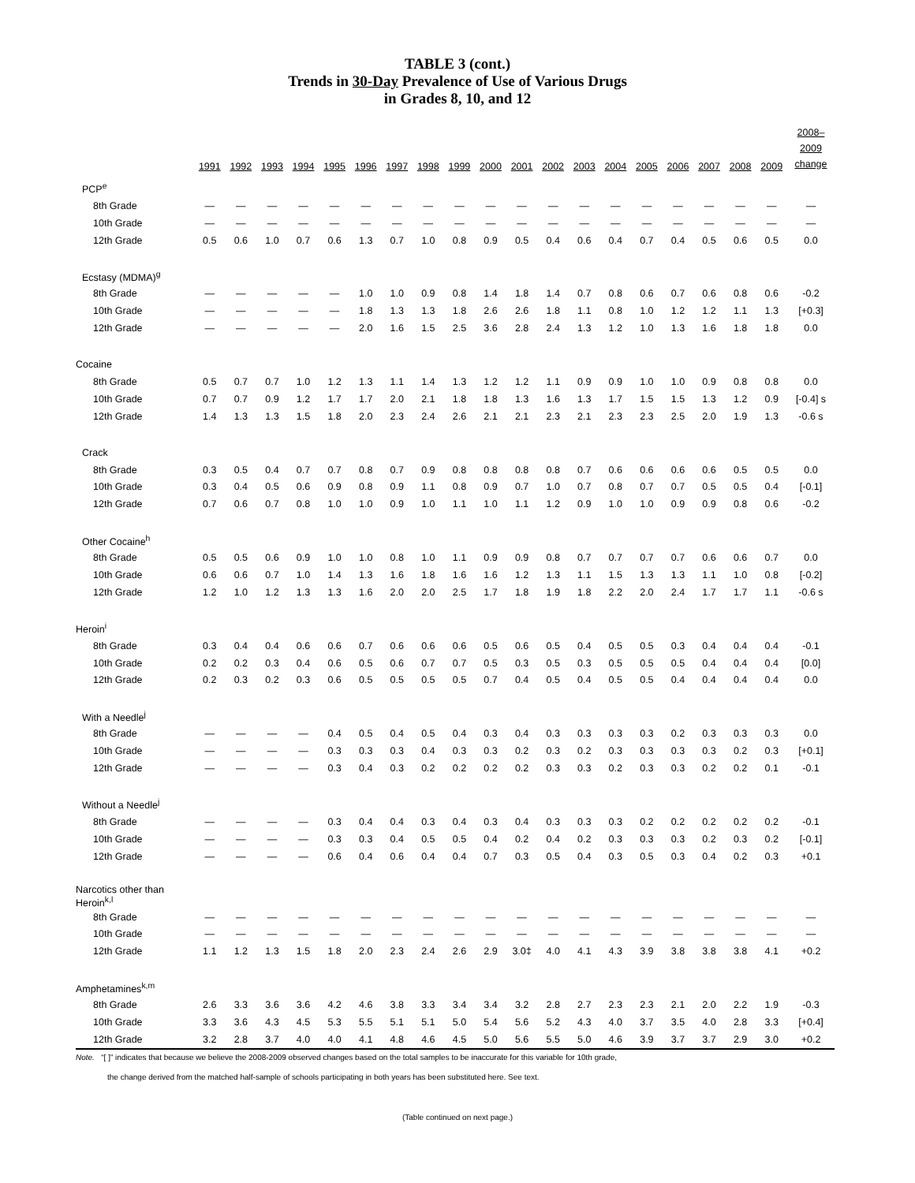TABLE 3 (cont.)
Trends in 30-Day Prevalence of Use of Various Drugs
in Grades 8, 10, and 12
| | 1991 | 1992 | 1993 | 1994 | 1995 | 1996 | 1997 | 1998 | 1999 | 2000 | 2001 | 2002 | 2003 | 2004 | 2005 | 2006 | 2007 | 2008 | 2009 | 2008– 2009 change |
| --- | --- | --- | --- | --- | --- | --- | --- | --- | --- | --- | --- | --- | --- | --- | --- | --- | --- | --- | --- | --- |
| PCP<sup>e</sup> | | | | | | | | | | | | | | | | | | | | |
| 8th Grade | — | — | — | — | — | — | — | — | — | — | — | — | — | — | — | — | — | — | — | — |
| 10th Grade | — | — | — | — | — | — | — | — | — | — | — | — | — | — | — | — | — | — | — | — |
| 12th Grade | 0.5 | 0.6 | 1.0 | 0.7 | 0.6 | 1.3 | 0.7 | 1.0 | 0.8 | 0.9 | 0.5 | 0.4 | 0.6 | 0.4 | 0.7 | 0.4 | 0.5 | 0.6 | 0.5 | 0.0 |
| Ecstasy (MDMA)<sup>g</sup> | | | | | | | | | | | | | | | | | | | | |
| 8th Grade | — | — | — | — | — | 1.0 | 1.0 | 0.9 | 0.8 | 1.4 | 1.8 | 1.4 | 0.7 | 0.8 | 0.6 | 0.7 | 0.6 | 0.8 | 0.6 | -0.2 |
| 10th Grade | — | — | — | — | — | 1.8 | 1.3 | 1.3 | 1.8 | 2.6 | 2.6 | 1.8 | 1.1 | 0.8 | 1.0 | 1.2 | 1.2 | 1.1 | 1.3 | [+0.3] |
| 12th Grade | — | — | — | — | — | 2.0 | 1.6 | 1.5 | 2.5 | 3.6 | 2.8 | 2.4 | 1.3 | 1.2 | 1.0 | 1.3 | 1.6 | 1.8 | 1.8 | 0.0 |
| Cocaine | | | | | | | | | | | | | | | | | | | | |
| 8th Grade | 0.5 | 0.7 | 0.7 | 1.0 | 1.2 | 1.3 | 1.1 | 1.4 | 1.3 | 1.2 | 1.2 | 1.1 | 0.9 | 0.9 | 1.0 | 1.0 | 0.9 | 0.8 | 0.8 | 0.0 |
| 10th Grade | 0.7 | 0.7 | 0.9 | 1.2 | 1.7 | 1.7 | 2.0 | 2.1 | 1.8 | 1.8 | 1.3 | 1.6 | 1.3 | 1.7 | 1.5 | 1.5 | 1.3 | 1.2 | 0.9 | [-0.4] s |
| 12th Grade | 1.4 | 1.3 | 1.3 | 1.5 | 1.8 | 2.0 | 2.3 | 2.4 | 2.6 | 2.1 | 2.1 | 2.3 | 2.1 | 2.3 | 2.3 | 2.5 | 2.0 | 1.9 | 1.3 | -0.6 s |
| Crack | | | | | | | | | | | | | | | | | | | | |
| 8th Grade | 0.3 | 0.5 | 0.4 | 0.7 | 0.7 | 0.8 | 0.7 | 0.9 | 0.8 | 0.8 | 0.8 | 0.8 | 0.7 | 0.6 | 0.6 | 0.6 | 0.6 | 0.5 | 0.5 | 0.0 |
| 10th Grade | 0.3 | 0.4 | 0.5 | 0.6 | 0.9 | 0.8 | 0.9 | 1.1 | 0.8 | 0.9 | 0.7 | 1.0 | 0.7 | 0.8 | 0.7 | 0.7 | 0.5 | 0.5 | 0.4 | [-0.1] |
| 12th Grade | 0.7 | 0.6 | 0.7 | 0.8 | 1.0 | 1.0 | 0.9 | 1.0 | 1.1 | 1.0 | 1.1 | 1.2 | 0.9 | 1.0 | 1.0 | 0.9 | 0.9 | 0.8 | 0.6 | -0.2 |
| Other Cocaine<sup>h</sup> | | | | | | | | | | | | | | | | | | | | |
| 8th Grade | 0.5 | 0.5 | 0.6 | 0.9 | 1.0 | 1.0 | 0.8 | 1.0 | 1.1 | 0.9 | 0.9 | 0.8 | 0.7 | 0.7 | 0.7 | 0.7 | 0.6 | 0.6 | 0.7 | 0.0 |
| 10th Grade | 0.6 | 0.6 | 0.7 | 1.0 | 1.4 | 1.3 | 1.6 | 1.8 | 1.6 | 1.6 | 1.2 | 1.3 | 1.1 | 1.5 | 1.3 | 1.3 | 1.1 | 1.0 | 0.8 | [-0.2] |
| 12th Grade | 1.2 | 1.0 | 1.2 | 1.3 | 1.3 | 1.6 | 2.0 | 2.0 | 2.5 | 1.7 | 1.8 | 1.9 | 1.8 | 2.2 | 2.0 | 2.4 | 1.7 | 1.7 | 1.1 | -0.6 s |
| Heroin<sup>i</sup> | | | | | | | | | | | | | | | | | | | | |
| 8th Grade | 0.3 | 0.4 | 0.4 | 0.6 | 0.6 | 0.7 | 0.6 | 0.6 | 0.6 | 0.5 | 0.6 | 0.5 | 0.4 | 0.5 | 0.5 | 0.3 | 0.4 | 0.4 | 0.4 | -0.1 |
| 10th Grade | 0.2 | 0.2 | 0.3 | 0.4 | 0.6 | 0.5 | 0.6 | 0.7 | 0.7 | 0.5 | 0.3 | 0.5 | 0.3 | 0.5 | 0.5 | 0.5 | 0.4 | 0.4 | 0.4 | [0.0] |
| 12th Grade | 0.2 | 0.3 | 0.2 | 0.3 | 0.6 | 0.5 | 0.5 | 0.5 | 0.5 | 0.7 | 0.4 | 0.5 | 0.4 | 0.5 | 0.5 | 0.4 | 0.4 | 0.4 | 0.4 | 0.0 |
| With a Needle<sup>j</sup> | | | | | | | | | | | | | | | | | | | | |
| 8th Grade | — | — | — | — | 0.4 | 0.5 | 0.4 | 0.5 | 0.4 | 0.3 | 0.4 | 0.3 | 0.3 | 0.3 | 0.3 | 0.2 | 0.3 | 0.3 | 0.3 | 0.0 |
| 10th Grade | — | — | — | — | 0.3 | 0.3 | 0.3 | 0.4 | 0.3 | 0.3 | 0.2 | 0.3 | 0.2 | 0.3 | 0.3 | 0.3 | 0.3 | 0.2 | 0.3 | [+0.1] |
| 12th Grade | — | — | — | — | 0.3 | 0.4 | 0.3 | 0.2 | 0.2 | 0.2 | 0.2 | 0.3 | 0.3 | 0.2 | 0.3 | 0.3 | 0.2 | 0.2 | 0.1 | -0.1 |
| Without a Needle<sup>j</sup> | | | | | | | | | | | | | | | | | | | | |
| 8th Grade | — | — | — | — | 0.3 | 0.4 | 0.4 | 0.3 | 0.4 | 0.3 | 0.4 | 0.3 | 0.3 | 0.3 | 0.2 | 0.2 | 0.2 | 0.2 | 0.2 | -0.1 |
| 10th Grade | — | — | — | — | 0.3 | 0.3 | 0.4 | 0.5 | 0.5 | 0.4 | 0.2 | 0.4 | 0.2 | 0.3 | 0.3 | 0.3 | 0.2 | 0.3 | 0.2 | [-0.1] |
| 12th Grade | — | — | — | — | 0.6 | 0.4 | 0.6 | 0.4 | 0.4 | 0.7 | 0.3 | 0.5 | 0.4 | 0.3 | 0.5 | 0.3 | 0.4 | 0.2 | 0.3 | +0.1 |
| Narcotics other than Heroin<sup>k,l</sup> | | | | | | | | | | | | | | | | | | | | |
| 8th Grade | — | — | — | — | — | — | — | — | — | — | — | — | — | — | — | — | — | — | — | — |
| 10th Grade | — | — | — | — | — | — | — | — | — | — | — | — | — | — | — | — | — | — | — | — |
| 12th Grade | 1.1 | 1.2 | 1.3 | 1.5 | 1.8 | 2.0 | 2.3 | 2.4 | 2.6 | 2.9 | 3.0‡ | 4.0 | 4.1 | 4.3 | 3.9 | 3.8 | 3.8 | 3.8 | 4.1 | +0.2 |
| Amphetamines<sup>k,m</sup> | | | | | | | | | | | | | | | | | | | | |
| 8th Grade | 2.6 | 3.3 | 3.6 | 3.6 | 4.2 | 4.6 | 3.8 | 3.3 | 3.4 | 3.4 | 3.2 | 2.8 | 2.7 | 2.3 | 2.3 | 2.1 | 2.0 | 2.2 | 1.9 | -0.3 |
| 10th Grade | 3.3 | 3.6 | 4.3 | 4.5 | 5.3 | 5.5 | 5.1 | 5.1 | 5.0 | 5.4 | 5.6 | 5.2 | 4.3 | 4.0 | 3.7 | 3.5 | 4.0 | 2.8 | 3.3 | [+0.4] |
| 12th Grade | 3.2 | 2.8 | 3.7 | 4.0 | 4.0 | 4.1 | 4.8 | 4.6 | 4.5 | 5.0 | 5.6 | 5.5 | 5.0 | 4.6 | 3.9 | 3.7 | 3.7 | 2.9 | 3.0 | +0.2 |
Note. “[ ]” indicates that because we believe the 2008-2009 observed changes based on the total samples to be inaccurate for this variable for 10th grade,
the change derived from the matched half-sample of schools participating in both years has been substituted here. See text.
(Table continued on next page.)